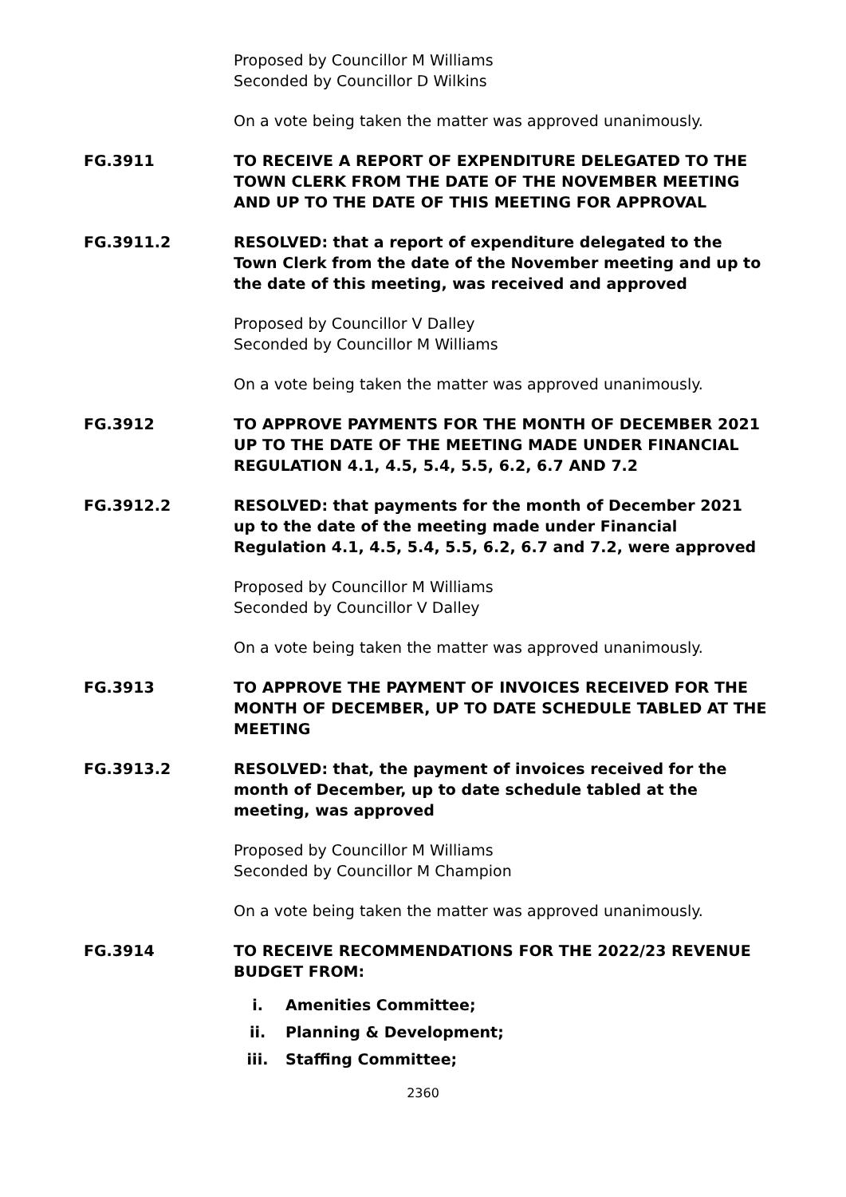Proposed by Councillor M Williams
Seconded by Councillor D Wilkins
On a vote being taken the matter was approved unanimously.
FG.3911 TO RECEIVE A REPORT OF EXPENDITURE DELEGATED TO THE TOWN CLERK FROM THE DATE OF THE NOVEMBER MEETING AND UP TO THE DATE OF THIS MEETING FOR APPROVAL
FG.3911.2 RESOLVED: that a report of expenditure delegated to the Town Clerk from the date of the November meeting and up to the date of this meeting, was received and approved
Proposed by Councillor V Dalley
Seconded by Councillor M Williams
On a vote being taken the matter was approved unanimously.
FG.3912 TO APPROVE PAYMENTS FOR THE MONTH OF DECEMBER 2021 UP TO THE DATE OF THE MEETING MADE UNDER FINANCIAL REGULATION 4.1, 4.5, 5.4, 5.5, 6.2, 6.7 AND 7.2
FG.3912.2 RESOLVED: that payments for the month of December 2021 up to the date of the meeting made under Financial Regulation 4.1, 4.5, 5.4, 5.5, 6.2, 6.7 and 7.2, were approved
Proposed by Councillor M Williams
Seconded by Councillor V Dalley
On a vote being taken the matter was approved unanimously.
FG.3913 TO APPROVE THE PAYMENT OF INVOICES RECEIVED FOR THE MONTH OF DECEMBER, UP TO DATE SCHEDULE TABLED AT THE MEETING
FG.3913.2 RESOLVED: that, the payment of invoices received for the month of December, up to date schedule tabled at the meeting, was approved
Proposed by Councillor M Williams
Seconded by Councillor M Champion
On a vote being taken the matter was approved unanimously.
FG.3914 TO RECEIVE RECOMMENDATIONS FOR THE 2022/23 REVENUE BUDGET FROM:
i. Amenities Committee;
ii. Planning & Development;
iii. Staffing Committee;
2360